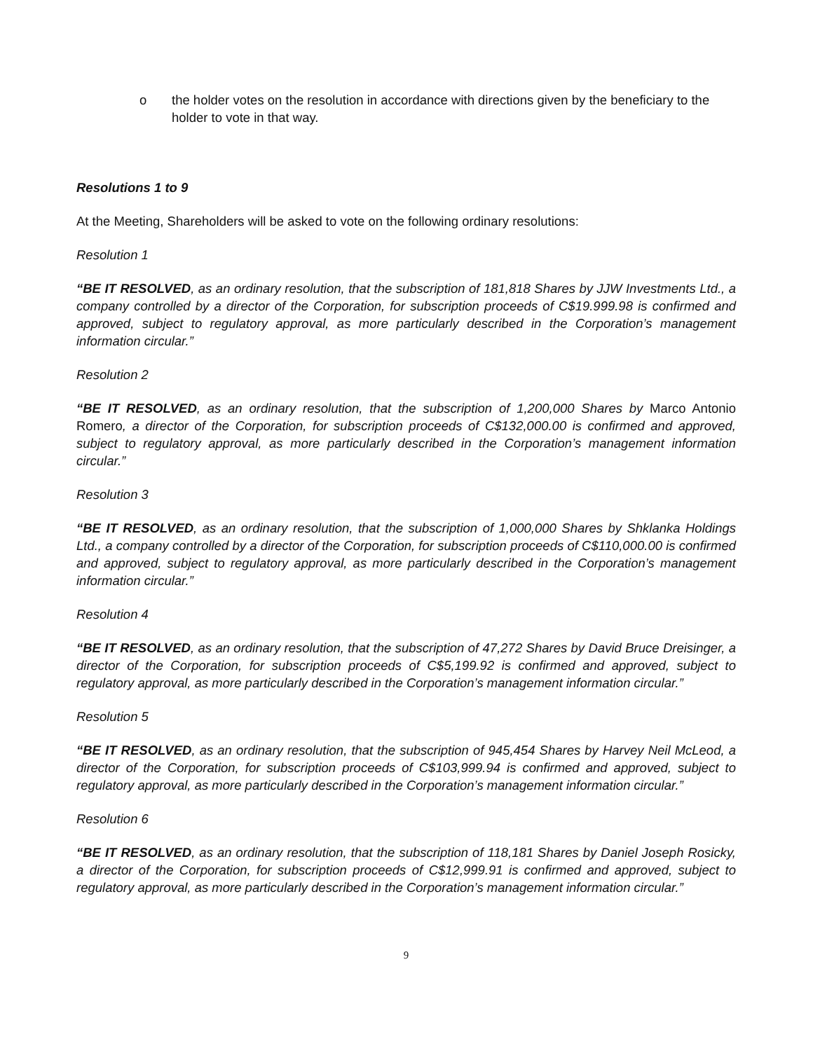o the holder votes on the resolution in accordance with directions given by the beneficiary to the holder to vote in that way.
Resolutions 1 to 9
At the Meeting, Shareholders will be asked to vote on the following ordinary resolutions:
Resolution 1
“BE IT RESOLVED, as an ordinary resolution, that the subscription of 181,818 Shares by JJW Investments Ltd., a company controlled by a director of the Corporation, for subscription proceeds of C$19.999.98 is confirmed and approved, subject to regulatory approval, as more particularly described in the Corporation’s management information circular.”
Resolution 2
“BE IT RESOLVED, as an ordinary resolution, that the subscription of 1,200,000 Shares by Marco Antonio Romero, a director of the Corporation, for subscription proceeds of C$132,000.00 is confirmed and approved, subject to regulatory approval, as more particularly described in the Corporation’s management information circular.”
Resolution 3
“BE IT RESOLVED, as an ordinary resolution, that the subscription of 1,000,000 Shares by Shklanka Holdings Ltd., a company controlled by a director of the Corporation, for subscription proceeds of C$110,000.00 is confirmed and approved, subject to regulatory approval, as more particularly described in the Corporation’s management information circular.”
Resolution 4
“BE IT RESOLVED, as an ordinary resolution, that the subscription of 47,272 Shares by David Bruce Dreisinger, a director of the Corporation, for subscription proceeds of C$5,199.92 is confirmed and approved, subject to regulatory approval, as more particularly described in the Corporation’s management information circular.”
Resolution 5
“BE IT RESOLVED, as an ordinary resolution, that the subscription of 945,454 Shares by Harvey Neil McLeod, a director of the Corporation, for subscription proceeds of C$103,999.94 is confirmed and approved, subject to regulatory approval, as more particularly described in the Corporation’s management information circular.”
Resolution 6
“BE IT RESOLVED, as an ordinary resolution, that the subscription of 118,181 Shares by Daniel Joseph Rosicky, a director of the Corporation, for subscription proceeds of C$12,999.91 is confirmed and approved, subject to regulatory approval, as more particularly described in the Corporation’s management information circular.”
9